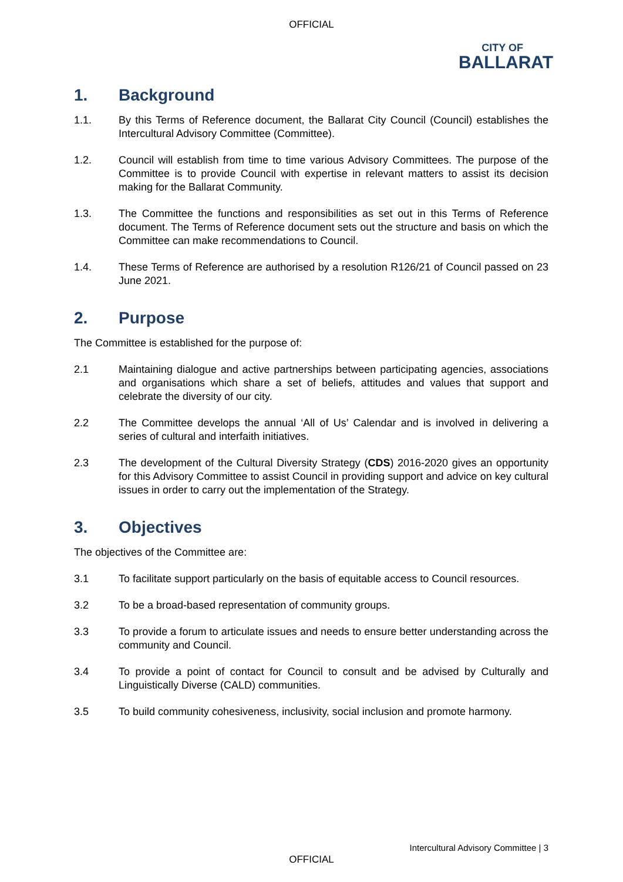OFFICIAL
CITY OF
BALLARAT
1. Background
1.1. By this Terms of Reference document, the Ballarat City Council (Council) establishes the Intercultural Advisory Committee (Committee).
1.2. Council will establish from time to time various Advisory Committees. The purpose of the Committee is to provide Council with expertise in relevant matters to assist its decision making for the Ballarat Community.
1.3. The Committee the functions and responsibilities as set out in this Terms of Reference document. The Terms of Reference document sets out the structure and basis on which the Committee can make recommendations to Council.
1.4. These Terms of Reference are authorised by a resolution R126/21 of Council passed on 23 June 2021.
2. Purpose
The Committee is established for the purpose of:
2.1 Maintaining dialogue and active partnerships between participating agencies, associations and organisations which share a set of beliefs, attitudes and values that support and celebrate the diversity of our city.
2.2 The Committee develops the annual ‘All of Us’ Calendar and is involved in delivering a series of cultural and interfaith initiatives.
2.3 The development of the Cultural Diversity Strategy (CDS) 2016-2020 gives an opportunity for this Advisory Committee to assist Council in providing support and advice on key cultural issues in order to carry out the implementation of the Strategy.
3. Objectives
The objectives of the Committee are:
3.1 To facilitate support particularly on the basis of equitable access to Council resources.
3.2 To be a broad-based representation of community groups.
3.3 To provide a forum to articulate issues and needs to ensure better understanding across the community and Council.
3.4 To provide a point of contact for Council to consult and be advised by Culturally and Linguistically Diverse (CALD) communities.
3.5 To build community cohesiveness, inclusivity, social inclusion and promote harmony.
Intercultural Advisory Committee | 3
OFFICIAL